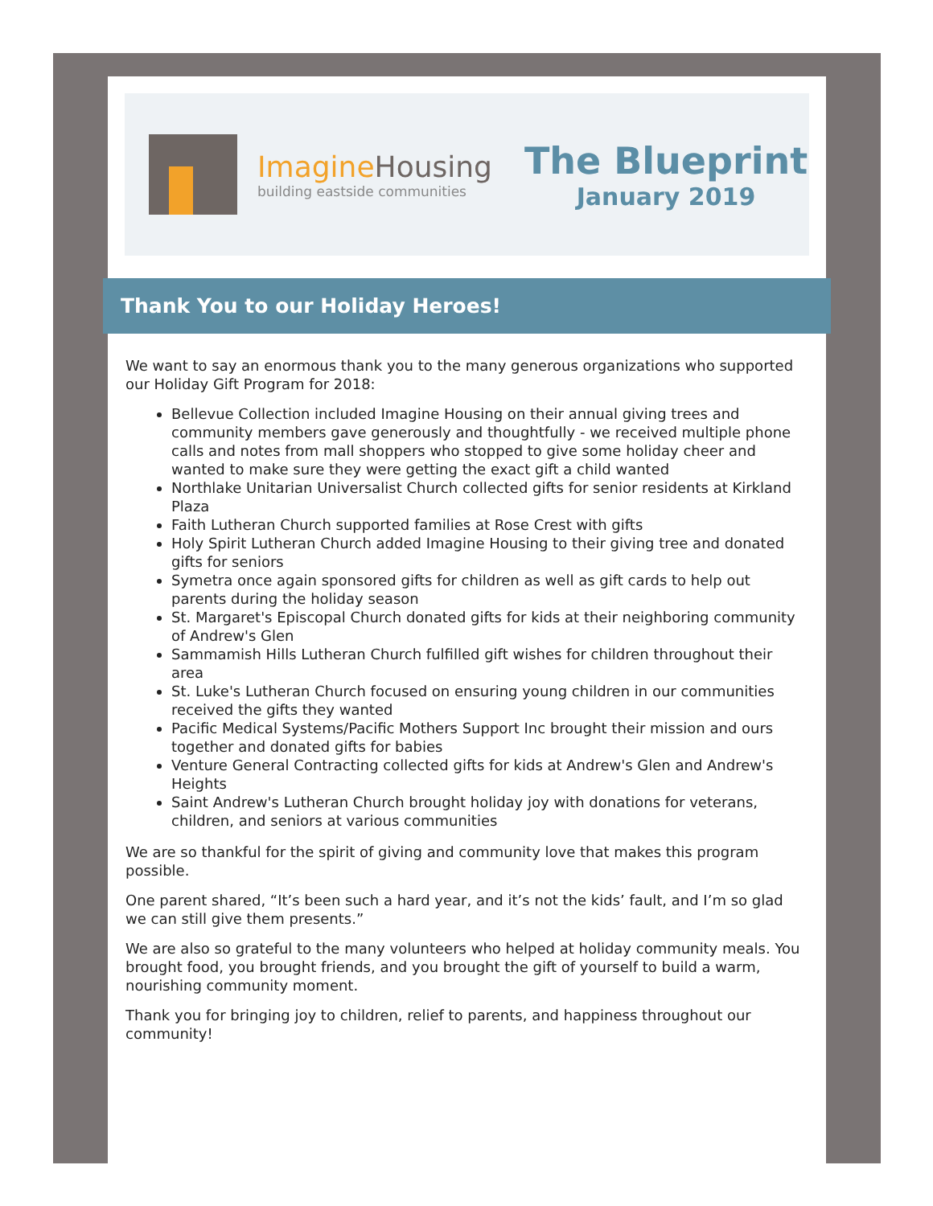ImagineHousing
building eastside communities
The Blueprint
January 2019
Thank You to our Holiday Heroes!
We want to say an enormous thank you to the many generous organizations who supported our Holiday Gift Program for 2018:
Bellevue Collection included Imagine Housing on their annual giving trees and community members gave generously and thoughtfully - we received multiple phone calls and notes from mall shoppers who stopped to give some holiday cheer and wanted to make sure they were getting the exact gift a child wanted
Northlake Unitarian Universalist Church collected gifts for senior residents at Kirkland Plaza
Faith Lutheran Church supported families at Rose Crest with gifts
Holy Spirit Lutheran Church added Imagine Housing to their giving tree and donated gifts for seniors
Symetra once again sponsored gifts for children as well as gift cards to help out parents during the holiday season
St. Margaret's Episcopal Church donated gifts for kids at their neighboring community of Andrew's Glen
Sammamish Hills Lutheran Church fulfilled gift wishes for children throughout their area
St. Luke's Lutheran Church focused on ensuring young children in our communities received the gifts they wanted
Pacific Medical Systems/Pacific Mothers Support Inc brought their mission and ours together and donated gifts for babies
Venture General Contracting collected gifts for kids at Andrew's Glen and Andrew's Heights
Saint Andrew's Lutheran Church brought holiday joy with donations for veterans, children, and seniors at various communities
We are so thankful for the spirit of giving and community love that makes this program possible.
One parent shared, “It’s been such a hard year, and it’s not the kids’ fault, and I’m so glad we can still give them presents.”
We are also so grateful to the many volunteers who helped at holiday community meals. You brought food, you brought friends, and you brought the gift of yourself to build a warm, nourishing community moment.
Thank you for bringing joy to children, relief to parents, and happiness throughout our community!